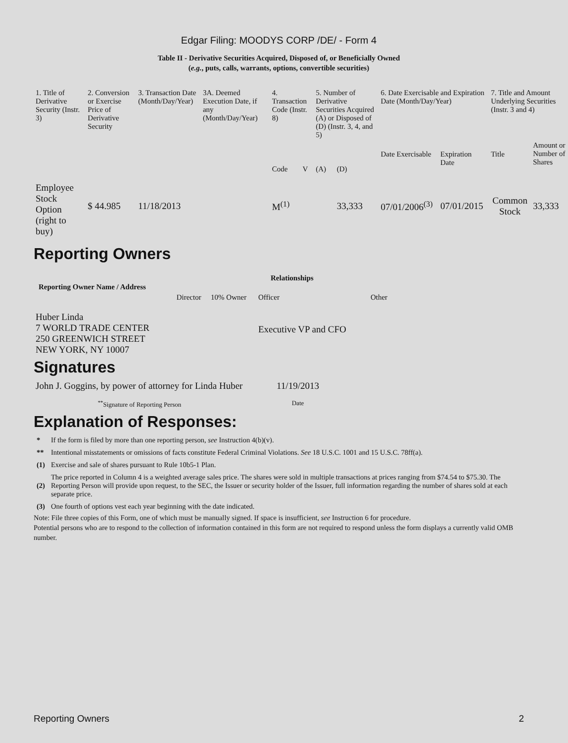Edgar Filing: MOODYS CORP /DE/ - Form 4
Table II - Derivative Securities Acquired, Disposed of, or Beneficially Owned
(e.g., puts, calls, warrants, options, convertible securities)
| 1. Title of Derivative Security (Instr. 3) | 2. Conversion or Exercise Price of Derivative Security | 3. Transaction Date (Month/Day/Year) | 3A. Deemed Execution Date, if any (Month/Day/Year) | 4. Transaction Code (Instr. 8) | | 5. Number of Derivative Securities Acquired (A) or Disposed of (D) (Instr. 3, 4, and 5) | | 6. Date Exercisable and Expiration Date (Month/Day/Year) | | 7. Title and Amount Underlying Securities (Instr. 3 and 4) | |
| --- | --- | --- | --- | --- | --- | --- | --- | --- | --- | --- | --- |
| | | | | Code | V | (A) | (D) | Date Exercisable | Expiration Date | Title | Amount or Number of Shares |
| Employee Stock Option (right to buy) | $ 44.985 | 11/18/2013 | | M<sup>(1)</sup> | | | 33,333 | 07/01/2006<sup>(3)</sup> | 07/01/2015 | Common Stock | 33,333 |
Reporting Owners
| Reporting Owner Name / Address | Relationships | | | |
| --- | --- | --- | --- | --- |
| | Director | 10% Owner | Officer | Other |
| Huber Linda 7 WORLD TRADE CENTER 250 GREENWICH STREET NEW YORK, NY 10007 | | | Executive VP and CFO | |
Signatures
| John J. Goggins, by power of attorney for Linda Huber | 11/19/2013 |
| <sup>**</sup> Signature of Reporting Person | Date |
Explanation of Responses:
| * | If the form is filed by more than one reporting person, see Instruction 4(b)(v). |
| ** | Intentional misstatements or omissions of facts constitute Federal Criminal Violations. See 18 U.S.C. 1001 and 15 U.S.C. 78ff(a). |
| (1) | Exercise and sale of shares pursuant to Rule 10b5-1 Plan. |
| (2) | The price reported in Column 4 is a weighted average sales price. The shares were sold in multiple transactions at prices ranging from $74.54 to $75.30. The Reporting Person will provide upon request, to the SEC, the Issuer or security holder of the Issuer, full information regarding the number of shares sold at each separate price. |
| (3) | One fourth of options vest each year beginning with the date indicated. |
Note: File three copies of this Form, one of which must be manually signed. If space is insufficient, see Instruction 6 for procedure.
Potential persons who are to respond to the collection of information contained in this form are not required to respond unless the form displays a currently valid OMB number.
Reporting Owners 2